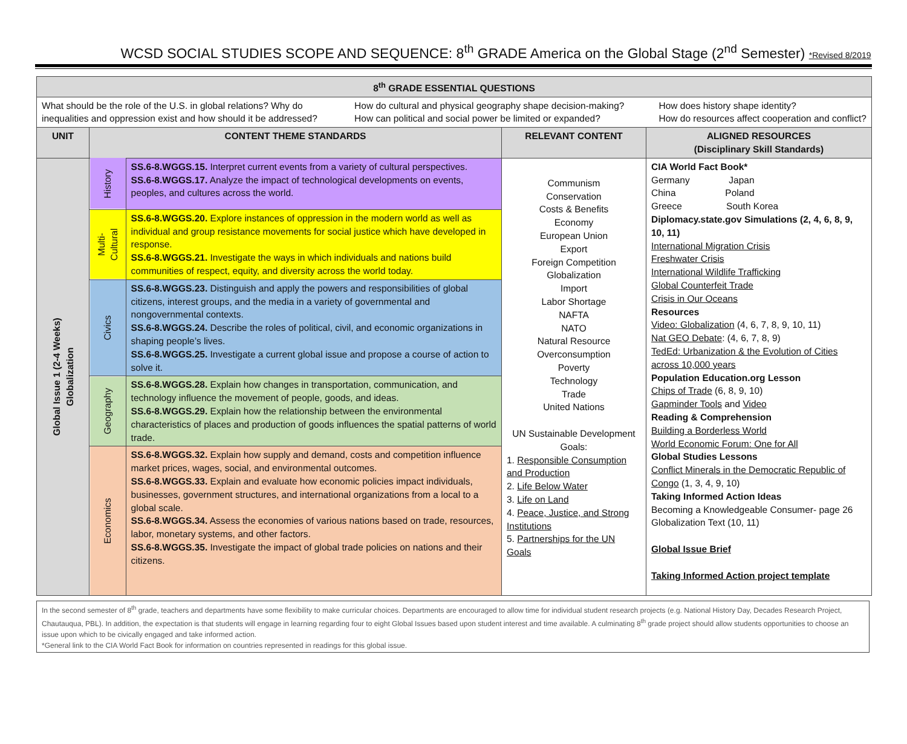WCSD SOCIAL STUDIES SCOPE AND SEQUENCE: 8<sup>th</sup> GRADE America on the Global Stage (2<sup>nd</sup> Semester) *Revised 8/2019
| 8<sup>th</sup> GRADE ESSENTIAL QUESTIONS | | | | |
| --- | --- | --- | --- | --- |
| What should be the role of the U.S. in global relations? Why do inequalities and oppression exist and how should it be addressed? How do cultural and physical geography shape decision-making? How can political and social power be limited or expanded? How does history shape identity? How do resources affect cooperation and conflict? | | | | |
| UNIT | CONTENT THEME STANDARDS | | RELEVANT CONTENT | ALIGNED RESOURCES (Disciplinary Skill Standards) |
| Global Issue 1 (2-4 Weeks) Globalization | History | SS.6-8.WGGS.15. Interpret current events from a variety of cultural perspectives. SS.6-8.WGGS.17. Analyze the impact of technological developments on events, peoples, and cultures across the world. | Communism Conservation Costs & Benefits Economy European Union Export Foreign Competition Globalization Import Labor Shortage NAFTA NATO Natural Resource Overconsumption Poverty Technology Trade United Nations UN Sustainable Development Goals: 1. Responsible Consumption and Production 2. Life Below Water 3. Life on Land 4. Peace, Justice, and Strong Institutions 5. Partnerships for the UN Goals | CIA World Fact Book* Germany Japan China Poland Greece South Korea Diplomacy.state.gov Simulations (2, 4, 6, 8, 9, 10, 11) International Migration Crisis Freshwater Crisis International Wildlife Trafficking Global Counterfeit Trade Crisis in Our Oceans Resources Video: Globalization (4, 6, 7, 8, 9, 10, 11) Nat GEO Debate : (4, 6, 7, 8, 9) TedEd: Urbanization & the Evolution of Cities across 10,000 years Population Education.org Lesson Chips of Trade (6, 8, 9, 10) Gapminder Tools and Video Reading & Comprehension Building a Borderless World World Economic Forum: One for All Global Studies Lessons Conflict Minerals in the Democratic Republic of Congo (1, 3, 4, 9, 10) Taking Informed Action Ideas Becoming a Knowledgeable Consumer- page 26 Globalization Text (10, 11) Global Issue Brief Taking Informed Action project template |
| | Multi- Cultural | SS.6-8.WGGS.20. Explore instances of oppression in the modern world as well as individual and group resistance movements for social justice which have developed in response. SS.6-8.WGGS.21. Investigate the ways in which individuals and nations build communities of respect, equity, and diversity across the world today. | | |
| | Civics | SS.6-8.WGGS.23. Distinguish and apply the powers and responsibilities of global citizens, interest groups, and the media in a variety of governmental and nongovernmental contexts. SS.6-8.WGGS.24. Describe the roles of political, civil, and economic organizations in shaping people’s lives. SS.6-8.WGGS.25. Investigate a current global issue and propose a course of action to solve it. | | |
| | Geography | SS.6-8.WGGS.28. Explain how changes in transportation, communication, and technology influence the movement of people, goods, and ideas. SS.6-8.WGGS.29. Explain how the relationship between the environmental characteristics of places and production of goods influences the spatial patterns of world trade. | | |
| | Economics | SS.6-8.WGGS.32. Explain how supply and demand, costs and competition influence market prices, wages, social, and environmental outcomes. SS.6-8.WGGS.33. Explain and evaluate how economic policies impact individuals, businesses, government structures, and international organizations from a local to a global scale. SS.6-8.WGGS.34. Assess the economies of various nations based on trade, resources, labor, monetary systems, and other factors. SS.6-8.WGGS.35. Investigate the impact of global trade policies on nations and their citizens. | | |
In the second semester of 8<sup>th</sup> grade, teachers and departments have some flexibility to make curricular choices. Departments are encouraged to allow time for individual student research projects (e.g. National History Day, Decades Research Project, Chautauqua, PBL). In addition, the expectation is that students will engage in learning regarding four to eight Global Issues based upon student interest and time available. A culminating 8<sup>th</sup> grade project should allow students opportunities to choose an issue upon which to be civically engaged and take informed action.
*General link to the CIA World Fact Book for information on countries represented in readings for this global issue.